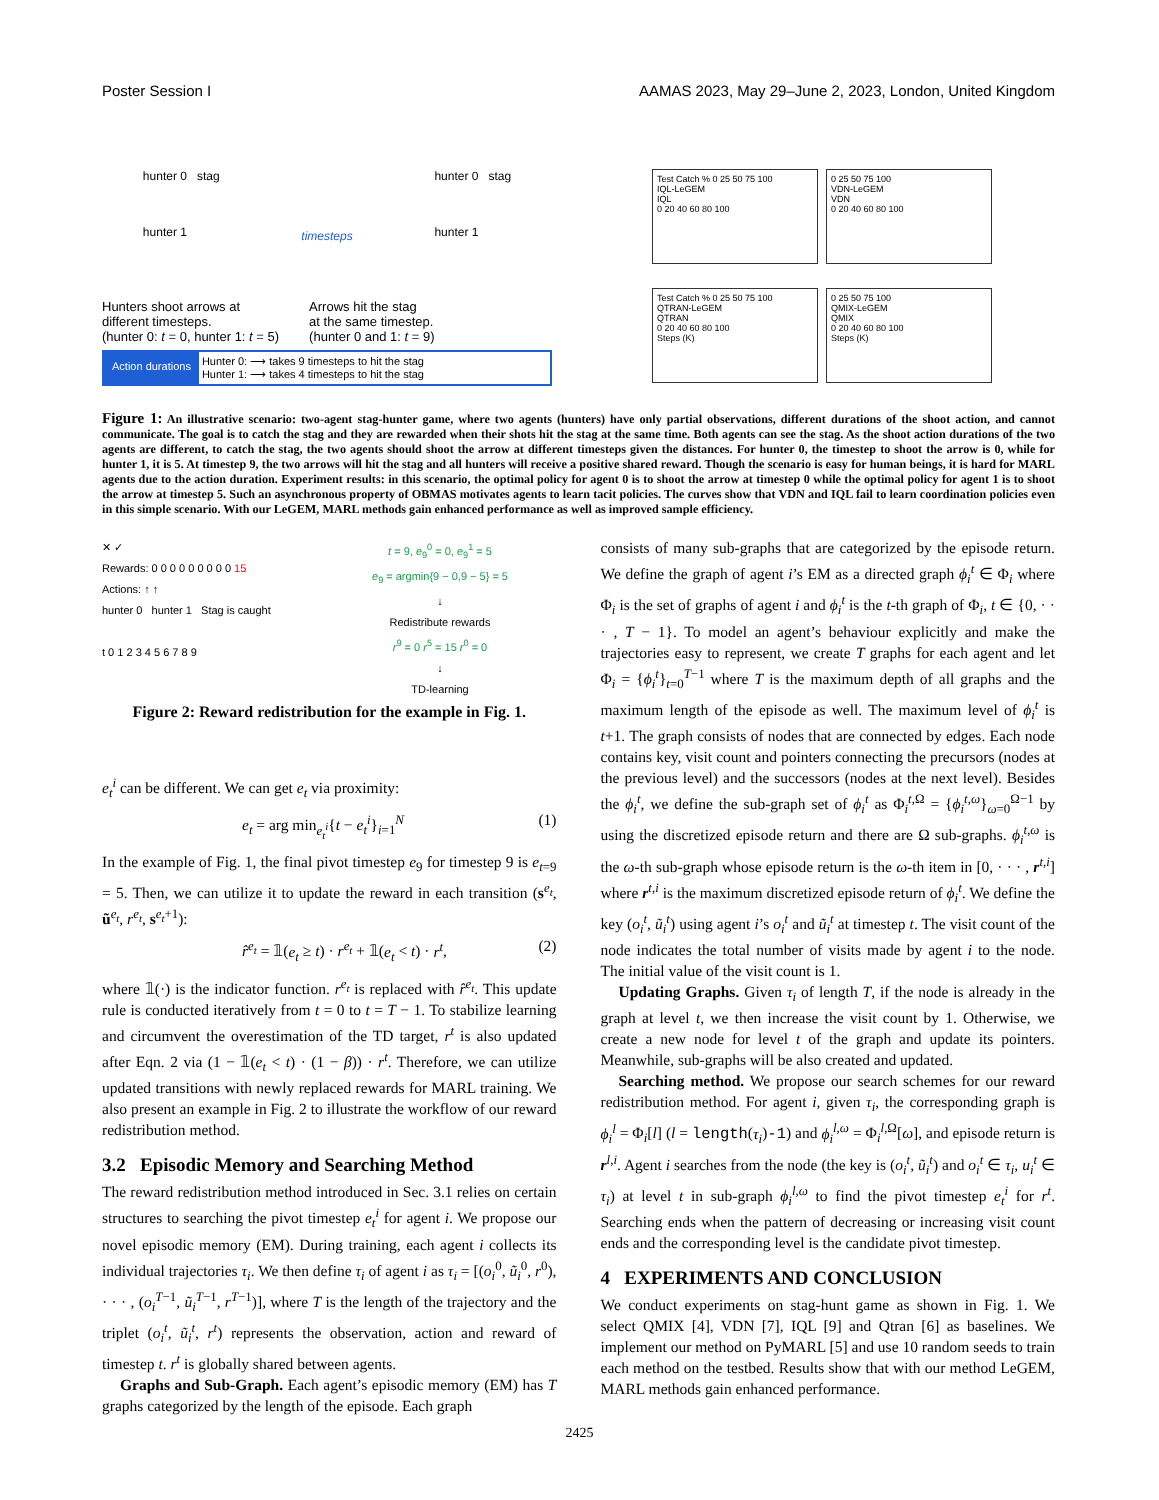Poster Session I AAMAS 2023, May 29–June 2, 2023, London, United Kingdom
hunter 0 stag
hunter 1
timesteps
hunter 0 stag
hunter 1
Hunters shoot arrows at
different timesteps.
(hunter 0: t = 0, hunter 1: t = 5)
Arrows hit the stag
at the same timestep.
(hunter 0 and 1: t = 9)
Action durations Hunter 0: ⟶ takes 9 timesteps to hit the stag
Hunter 1: ⟶ takes 4 timesteps to hit the stag
Test Catch % 0 25 50 75 100
IQL-LeGEM
IQL
0 20 40 60 80 100
0 25 50 75 100
VDN-LeGEM
VDN
0 20 40 60 80 100
Test Catch % 0 25 50 75 100
QTRAN-LeGEM
QTRAN
0 20 40 60 80 100
Steps (K)
0 25 50 75 100
QMIX-LeGEM
QMIX
0 20 40 60 80 100
Steps (K)
Figure 1: An illustrative scenario: two-agent stag-hunter game, where two agents (hunters) have only partial observations, different durations of the shoot action, and cannot communicate. The goal is to catch the stag and they are rewarded when their shots hit the stag at the same time. Both agents can see the stag. As the shoot action durations of the two agents are different, to catch the stag, the two agents should shoot the arrow at different timesteps given the distances. For hunter 0, the timestep to shoot the arrow is 0, while for hunter 1, it is 5. At timestep 9, the two arrows will hit the stag and all hunters will receive a positive shared reward. Though the scenario is easy for human beings, it is hard for MARL agents due to the action duration. Experiment results: in this scenario, the optimal policy for agent 0 is to shoot the arrow at timestep 0 while the optimal policy for agent 1 is to shoot the arrow at timestep 5. Such an asynchronous property of OBMAS motivates agents to learn tacit policies. The curves show that VDN and IQL fail to learn coordination policies even in this simple scenario. With our LeGEM, MARL methods gain enhanced performance as well as improved sample efficiency.
✕ ✓
Rewards: 0 0 0 0 0 0 0 0 0 15
Actions: ↑ ↑
hunter 0 hunter 1 Stag is caught
t 0 1 2 3 4 5 6 7 8 9
t = 9, e<sub>9</sub><sup>0</sup> = 0, e<sub>9</sub><sup>1</sup> = 5
e<sub>9</sub> = argmin{9 − 0,9 − 5} = 5
↓
Redistribute rewards
r<sup>9</sup> = 0 r<sup>5</sup> = 15 r<sup>0</sup> = 0
↓
TD-learning
Figure 2: Reward redistribution for the example in Fig. 1.
e<sub>t</sub><sup>i</sup> can be different. We can get e<sub>t</sub> via proximity:
e<sub>t</sub> = arg min<sub>e<sub>t</sub><sup>i</sup></sub>{t − e<sub>t</sub><sup>i</sup>}<sub>i=1</sub><sup>N</sup> (1)
In the example of Fig. 1, the final pivot timestep e<sub>9</sub> for timestep 9 is e<sub>t=9</sub> = 5. Then, we can utilize it to update the reward in each transition (s<sup>e<sub>t</sub></sup>, ũ<sup>e<sub>t</sub></sup>, r<sup>e<sub>t</sub></sup>, s<sup>e<sub>t</sub>+1</sup>):
r̂<sup>e<sub>t</sub></sup> = 𝟙(e<sub>t</sub> ≥ t) · r<sup>e<sub>t</sub></sup> + 𝟙(e<sub>t</sub> < t) · r<sup>t</sup>, (2)
where 𝟙(·) is the indicator function. r<sup>e<sub>t</sub></sup> is replaced with r̂<sup>e<sub>t</sub></sup>. This update rule is conducted iteratively from t = 0 to t = T − 1. To stabilize learning and circumvent the overestimation of the TD target, r<sup>t</sup> is also updated after Eqn. 2 via (1 − 𝟙(e<sub>t</sub> < t) · (1 − β)) · r<sup>t</sup>. Therefore, we can utilize updated transitions with newly replaced rewards for MARL training. We also present an example in Fig. 2 to illustrate the workflow of our reward redistribution method.
3.2 Episodic Memory and Searching Method
The reward redistribution method introduced in Sec. 3.1 relies on certain structures to searching the pivot timestep e<sub>t</sub><sup>i</sup> for agent i. We propose our novel episodic memory (EM). During training, each agent i collects its individual trajectories τ<sub>i</sub>. We then define τ<sub>i</sub> of agent i as τ<sub>i</sub> = [(o<sub>i</sub><sup>0</sup>, ũ<sub>i</sub><sup>0</sup>, r<sup>0</sup>), · · · , (o<sub>i</sub><sup>T</sup><sup>−1</sup>, ũ<sub>i</sub><sup>T</sup><sup>−1</sup>, r<sup>T</sup><sup>−1</sup>)], where T is the length of the trajectory and the triplet (o<sub>i</sub><sup>t</sup>, ũ<sub>i</sub><sup>t</sup>, r<sup>t</sup>) represents the observation, action and reward of timestep t. r<sup>t</sup> is globally shared between agents.
Graphs and Sub-Graph. Each agent’s episodic memory (EM) has T graphs categorized by the length of the episode. Each graph
consists of many sub-graphs that are categorized by the episode return. We define the graph of agent i’s EM as a directed graph ϕ<sub>i</sub><sup>t</sup> ∈ Φ<sub>i</sub> where Φ<sub>i</sub> is the set of graphs of agent i and ϕ<sub>i</sub><sup>t</sup> is the t-th graph of Φ<sub>i</sub>, t ∈ {0, · · · , T − 1}. To model an agent’s behaviour explicitly and make the trajectories easy to represent, we create T graphs for each agent and let Φ<sub>i</sub> = {ϕ<sub>i</sub><sup>t</sup>}<sub>t=0</sub><sup>T−1</sup> where T is the maximum depth of all graphs and the maximum length of the episode as well. The maximum level of ϕ<sub>i</sub><sup>t</sup> is t+1. The graph consists of nodes that are connected by edges. Each node contains key, visit count and pointers connecting the precursors (nodes at the previous level) and the successors (nodes at the next level). Besides the ϕ<sub>i</sub><sup>t</sup>, we define the sub-graph set of ϕ<sub>i</sub><sup>t</sup> as Φ<sub>i</sub><sup>t,Ω</sup> = {ϕ<sub>i</sub><sup>t,ω</sup>}<sub>ω=0</sub><sup>Ω−1</sup> by using the discretized episode return and there are Ω sub-graphs. ϕ<sub>i</sub><sup>t,ω</sup> is the ω-th sub-graph whose episode return is the ω-th item in [0, · · · , r<sup>t,i</sup>] where r<sup>t,i</sup> is the maximum discretized episode return of ϕ<sub>i</sub><sup>t</sup>. We define the key (o<sub>i</sub><sup>t</sup>, ũ<sub>i</sub><sup>t</sup>) using agent i’s o<sub>i</sub><sup>t</sup> and ũ<sub>i</sub><sup>t</sup> at timestep t. The visit count of the node indicates the total number of visits made by agent i to the node. The initial value of the visit count is 1.
Updating Graphs. Given τ<sub>i</sub> of length T, if the node is already in the graph at level t, we then increase the visit count by 1. Otherwise, we create a new node for level t of the graph and update its pointers. Meanwhile, sub-graphs will be also created and updated.
Searching method. We propose our search schemes for our reward redistribution method. For agent i, given τ<sub>i</sub>, the corresponding graph is ϕ<sub>i</sub><sup>l</sup> = Φ<sub>i</sub>[l] (l = length(τ<sub>i</sub>)-1) and ϕ<sub>i</sub><sup>l,ω</sup> = Φ<sub>i</sub><sup>l,Ω</sup>[ω], and episode return is r<sup>l,i</sup>. Agent i searches from the node (the key is (o<sub>i</sub><sup>t</sup>, ũ<sub>i</sub><sup>t</sup>) and o<sub>i</sub><sup>t</sup> ∈ τ<sub>i</sub>, u<sub>i</sub><sup>t</sup> ∈ τ<sub>i</sub>) at level t in sub-graph ϕ<sub>i</sub><sup>l,ω</sup> to find the pivot timestep e<sub>t</sub><sup>i</sup> for r<sup>t</sup>. Searching ends when the pattern of decreasing or increasing visit count ends and the corresponding level is the candidate pivot timestep.
4 EXPERIMENTS AND CONCLUSION
We conduct experiments on stag-hunt game as shown in Fig. 1. We select QMIX [4], VDN [7], IQL [9] and Qtran [6] as baselines. We implement our method on PyMARL [5] and use 10 random seeds to train each method on the testbed. Results show that with our method LeGEM, MARL methods gain enhanced performance.
2425